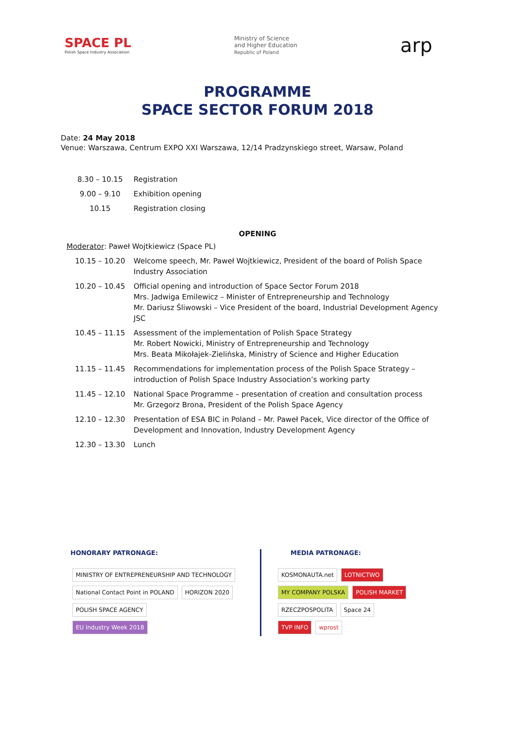SPACE PL
Polish Space Industry Association
Ministry of Science
and Higher Education
Republic of Poland
arp
PROGRAMME
SPACE SECTOR FORUM 2018
Date: 24 May 2018
Venue: Warszawa, Centrum EXPO XXI Warszawa, 12/14 Pradzynskiego street, Warsaw, Poland
| 8.30 – 10.15 | Registration |
| 9.00 – 9.10 | Exhibition opening |
| 10.15 | Registration closing |
OPENING
Moderator: Paweł Wojtkiewicz (Space PL)
| 10.15 – 10.20 | Welcome speech, Mr. Paweł Wojtkiewicz, President of the board of Polish Space Industry Association |
| 10.20 – 10.45 | Official opening and introduction of Space Sector Forum 2018 Mrs. Jadwiga Emilewicz – Minister of Entrepreneurship and Technology Mr. Dariusz Śliwowski – Vice President of the board, Industrial Development Agency JSC |
| 10.45 – 11.15 | Assessment of the implementation of Polish Space Strategy Mr. Robert Nowicki, Ministry of Entrepreneurship and Technology Mrs. Beata Mikołajek-Zielińska, Ministry of Science and Higher Education |
| 11.15 – 11.45 | Recommendations for implementation process of the Polish Space Strategy – introduction of Polish Space Industry Association’s working party |
| 11.45 – 12.10 | National Space Programme – presentation of creation and consultation process Mr. Grzegorz Brona, President of the Polish Space Agency |
| 12.10 – 12.30 | Presentation of ESA BIC in Poland – Mr. Paweł Pacek, Vice director of the Office of Development and Innovation, Industry Development Agency |
| 12.30 – 13.30 | Lunch |
HONORARY PATRONAGE:
MINISTRY OF ENTREPRENEURSHIP AND TECHNOLOGY
National Contact Point in POLAND HORIZON 2020 POLISH SPACE AGENCY
EU Industry Week 2018
MEDIA PATRONAGE:
KOSMONAUTA.net LOTNICTWO
MY COMPANY POLSKA POLISH MARKET
RZECZPOSPOLITA Space 24
TVP INFO wprost